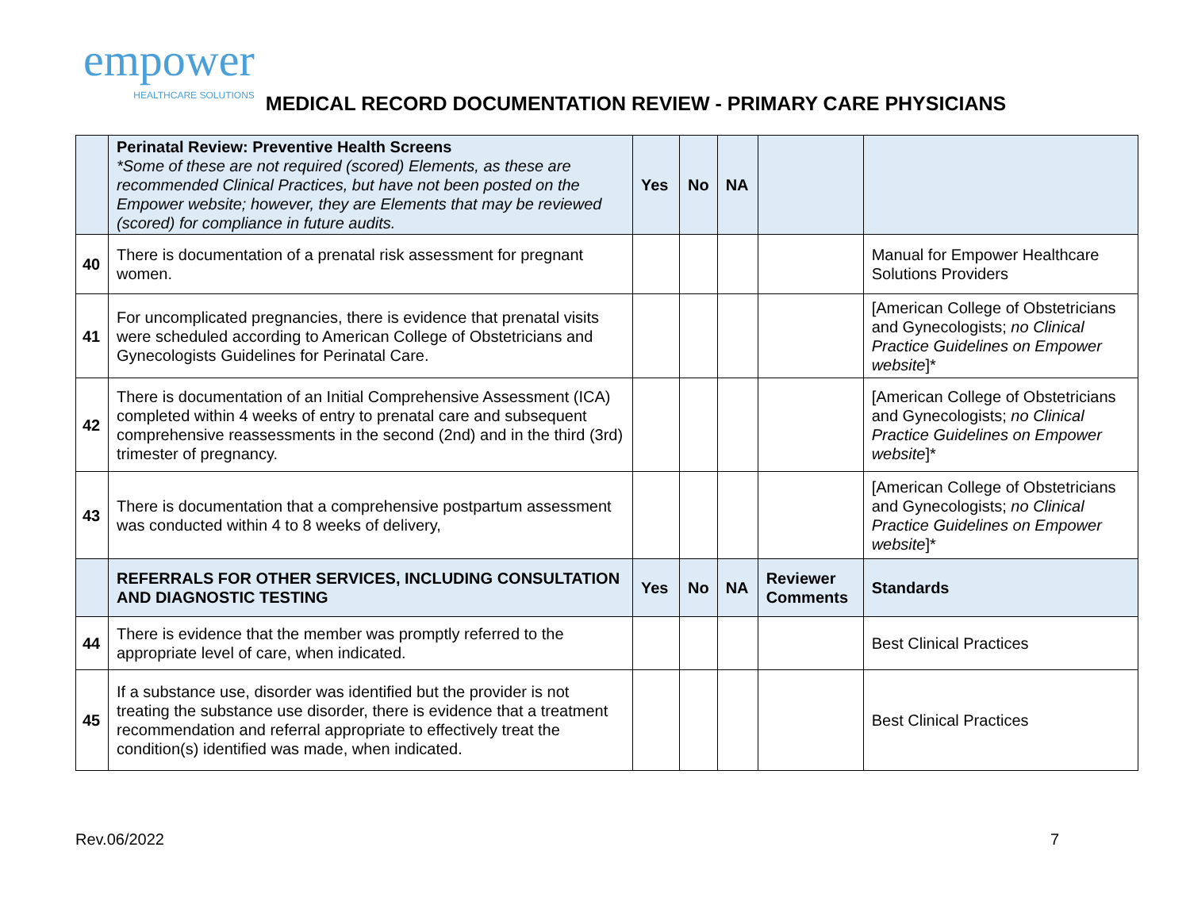empower
HEALTHCARE SOLUTIONS
MEDICAL RECORD DOCUMENTATION REVIEW - PRIMARY CARE PHYSICIANS
| | Perinatal Review: Preventive Health Screens *Some of these are not required (scored) Elements, as these are recommended Clinical Practices, but have not been posted on the Empower website; however, they are Elements that may be reviewed (scored) for compliance in future audits. | Yes | No | NA | | |
| 40 | There is documentation of a prenatal risk assessment for pregnant women. | | | | | Manual for Empower Healthcare Solutions Providers |
| 41 | For uncomplicated pregnancies, there is evidence that prenatal visits were scheduled according to American College of Obstetricians and Gynecologists Guidelines for Perinatal Care. | | | | | [American College of Obstetricians and Gynecologists; no Clinical Practice Guidelines on Empower website ]* |
| 42 | There is documentation of an Initial Comprehensive Assessment (ICA) completed within 4 weeks of entry to prenatal care and subsequent comprehensive reassessments in the second (2nd) and in the third (3rd) trimester of pregnancy. | | | | | [American College of Obstetricians and Gynecologists; no Clinical Practice Guidelines on Empower website ]* |
| 43 | There is documentation that a comprehensive postpartum assessment was conducted within 4 to 8 weeks of delivery, | | | | | [American College of Obstetricians and Gynecologists; no Clinical Practice Guidelines on Empower website ]* |
| | REFERRALS FOR OTHER SERVICES, INCLUDING CONSULTATION AND DIAGNOSTIC TESTING | Yes | No | NA | Reviewer Comments | Standards |
| 44 | There is evidence that the member was promptly referred to the appropriate level of care, when indicated. | | | | | Best Clinical Practices |
| 45 | If a substance use, disorder was identified but the provider is not treating the substance use disorder, there is evidence that a treatment recommendation and referral appropriate to effectively treat the condition(s) identified was made, when indicated. | | | | | Best Clinical Practices |
Rev.06/2022 7